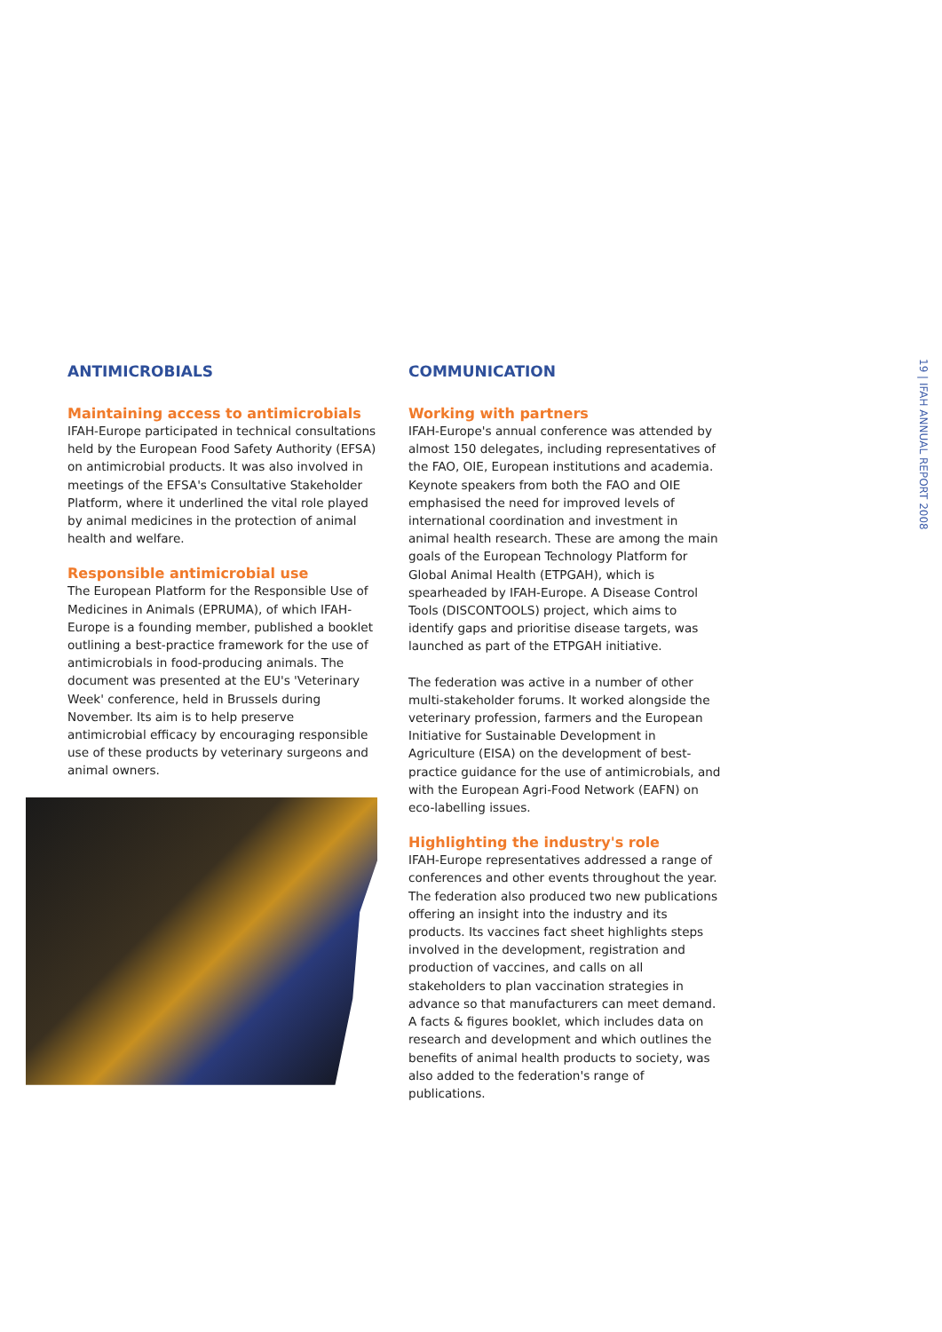19 | IFAH ANNUAL REPORT 2008
ANTIMICROBIALS
Maintaining access to antimicrobials
IFAH-Europe participated in technical consultations held by the European Food Safety Authority (EFSA) on antimicrobial products. It was also involved in meetings of the EFSA's Consultative Stakeholder Platform, where it underlined the vital role played by animal medicines in the protection of animal health and welfare.
Responsible antimicrobial use
The European Platform for the Responsible Use of Medicines in Animals (EPRUMA), of which IFAH-Europe is a founding member, published a booklet outlining a best-practice framework for the use of antimicrobials in food-producing animals. The document was presented at the EU's 'Veterinary Week' conference, held in Brussels during November. Its aim is to help preserve antimicrobial efficacy by encouraging responsible use of these products by veterinary surgeons and animal owners.
COMMUNICATION
Working with partners
IFAH-Europe's annual conference was attended by almost 150 delegates, including representatives of the FAO, OIE, European institutions and academia. Keynote speakers from both the FAO and OIE emphasised the need for improved levels of international coordination and investment in animal health research. These are among the main goals of the European Technology Platform for Global Animal Health (ETPGAH), which is spearheaded by IFAH-Europe. A Disease Control Tools (DISCONTOOLS) project, which aims to identify gaps and prioritise disease targets, was launched as part of the ETPGAH initiative.
The federation was active in a number of other multi-stakeholder forums. It worked alongside the veterinary profession, farmers and the European Initiative for Sustainable Development in Agriculture (EISA) on the development of best-practice guidance for the use of antimicrobials, and with the European Agri-Food Network (EAFN) on eco-labelling issues.
Highlighting the industry's role
IFAH-Europe representatives addressed a range of conferences and other events throughout the year. The federation also produced two new publications offering an insight into the industry and its products. Its vaccines fact sheet highlights steps involved in the development, registration and production of vaccines, and calls on all stakeholders to plan vaccination strategies in advance so that manufacturers can meet demand. A facts & figures booklet, which includes data on research and development and which outlines the benefits of animal health products to society, was also added to the federation's range of publications.